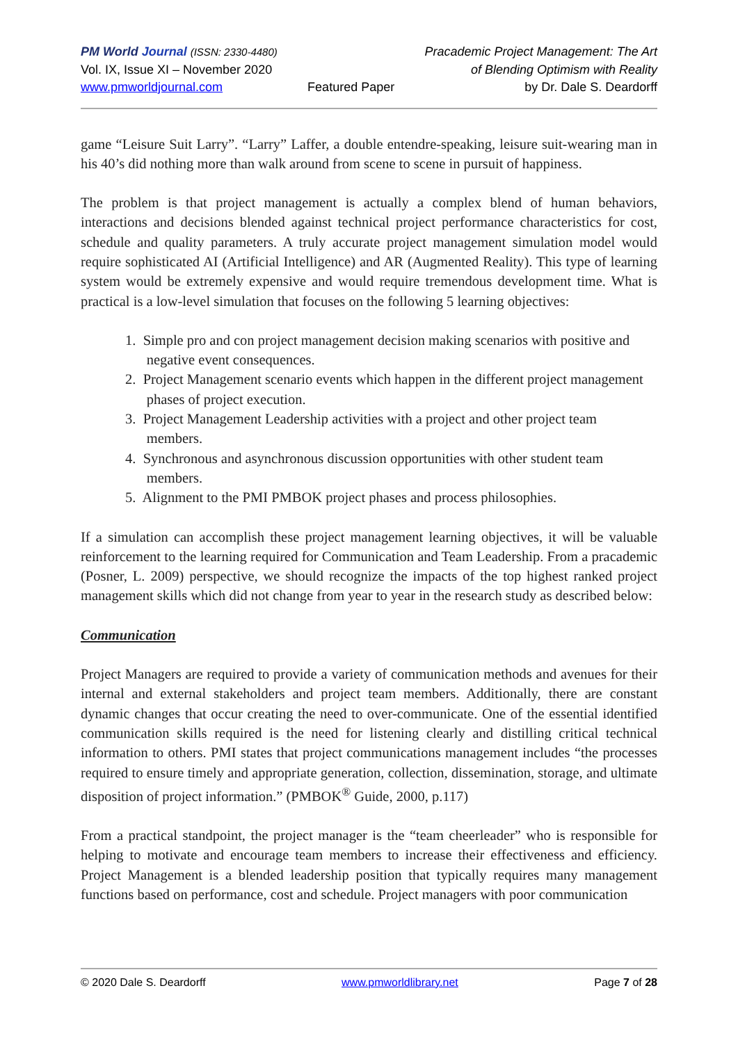PM World Journal (ISSN: 2330-4480)
Vol. IX, Issue XI – November 2020
www.pmworldjournal.com
Featured Paper Pracademic Project Management: The Art
of Blending Optimism with Reality
by Dr. Dale S. Deardorff
game “Leisure Suit Larry”. “Larry” Laffer, a double entendre-speaking, leisure suit-wearing man in his 40’s did nothing more than walk around from scene to scene in pursuit of happiness.
The problem is that project management is actually a complex blend of human behaviors, interactions and decisions blended against technical project performance characteristics for cost, schedule and quality parameters. A truly accurate project management simulation model would require sophisticated AI (Artificial Intelligence) and AR (Augmented Reality). This type of learning system would be extremely expensive and would require tremendous development time. What is practical is a low-level simulation that focuses on the following 5 learning objectives:
1. Simple pro and con project management decision making scenarios with positive and
negative event consequences.
2. Project Management scenario events which happen in the different project management
phases of project execution.
3. Project Management Leadership activities with a project and other project team
members.
4. Synchronous and asynchronous discussion opportunities with other student team
members.
5. Alignment to the PMI PMBOK project phases and process philosophies.
If a simulation can accomplish these project management learning objectives, it will be valuable reinforcement to the learning required for Communication and Team Leadership. From a pracademic (Posner, L. 2009) perspective, we should recognize the impacts of the top highest ranked project management skills which did not change from year to year in the research study as described below:
Communication
Project Managers are required to provide a variety of communication methods and avenues for their internal and external stakeholders and project team members. Additionally, there are constant dynamic changes that occur creating the need to over-communicate. One of the essential identified communication skills required is the need for listening clearly and distilling critical technical information to others. PMI states that project communications management includes “the processes required to ensure timely and appropriate generation, collection, dissemination, storage, and ultimate disposition of project information.” (PMBOK<sup>®</sup> Guide, 2000, p.117)
From a practical standpoint, the project manager is the “team cheerleader” who is responsible for helping to motivate and encourage team members to increase their effectiveness and efficiency. Project Management is a blended leadership position that typically requires many management functions based on performance, cost and schedule. Project managers with poor communication
© 2020 Dale S. Deardorff www.pmworldlibrary.net Page 7 of 28